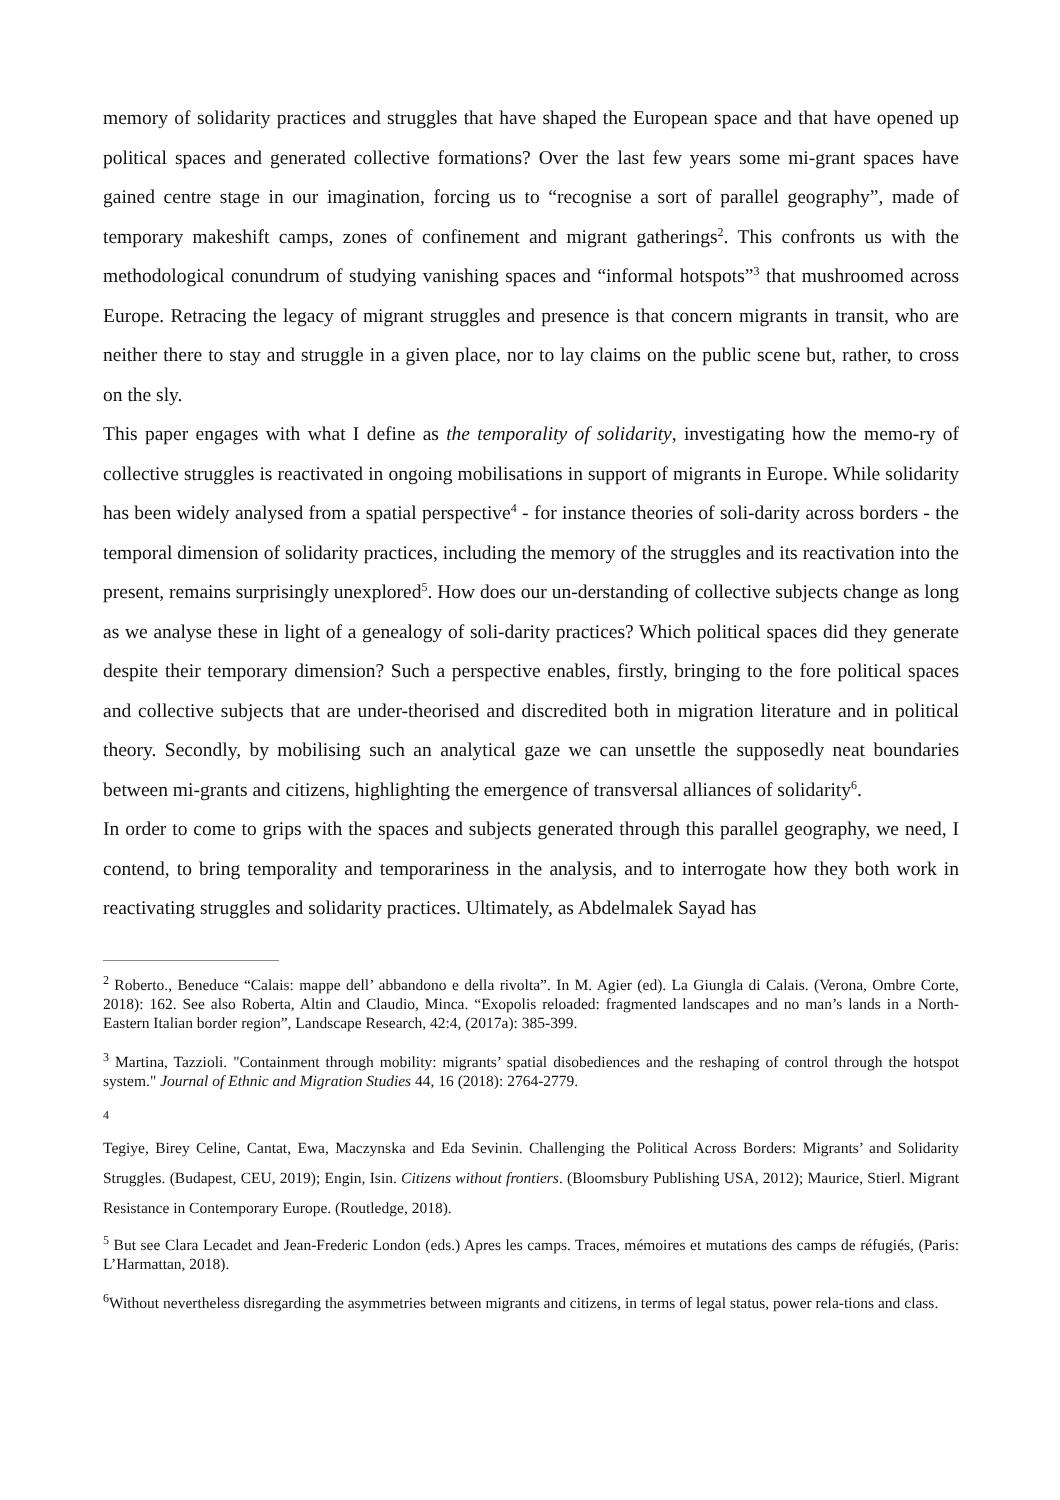memory of solidarity practices and struggles that have shaped the European space and that have opened up political spaces and generated collective formations? Over the last few years some mi-grant spaces have gained centre stage in our imagination, forcing us to “recognise a sort of parallel geography”, made of temporary makeshift camps, zones of confinement and migrant gatherings<sup>2</sup>. This confronts us with the methodological conundrum of studying vanishing spaces and “informal hotspots”<sup>3</sup> that mushroomed across Europe. Retracing the legacy of migrant struggles and presence is that concern migrants in transit, who are neither there to stay and struggle in a given place, nor to lay claims on the public scene but, rather, to cross on the sly.
This paper engages with what I define as the temporality of solidarity, investigating how the memo-ry of collective struggles is reactivated in ongoing mobilisations in support of migrants in Europe. While solidarity has been widely analysed from a spatial perspective<sup>4</sup> - for instance theories of soli-darity across borders - the temporal dimension of solidarity practices, including the memory of the struggles and its reactivation into the present, remains surprisingly unexplored<sup>5</sup>. How does our un-derstanding of collective subjects change as long as we analyse these in light of a genealogy of soli-darity practices? Which political spaces did they generate despite their temporary dimension? Such a perspective enables, firstly, bringing to the fore political spaces and collective subjects that are under-theorised and discredited both in migration literature and in political theory. Secondly, by mobilising such an analytical gaze we can unsettle the supposedly neat boundaries between mi-grants and citizens, highlighting the emergence of transversal alliances of solidarity<sup>6</sup>.
In order to come to grips with the spaces and subjects generated through this parallel geography, we need, I contend, to bring temporality and temporariness in the analysis, and to interrogate how they both work in reactivating struggles and solidarity practices. Ultimately, as Abdelmalek Sayad has
<sup>2</sup> Roberto., Beneduce “Calais: mappe dell’ abbandono e della rivolta”. In M. Agier (ed). La Giungla di Calais. (Verona, Ombre Corte, 2018): 162. See also Roberta, Altin and Claudio, Minca. “Exopolis reloaded: fragmented landscapes and no man’s lands in a North-Eastern Italian border region”, Landscape Research, 42:4, (2017a): 385-399.
<sup>3</sup> Martina, Tazzioli. "Containment through mobility: migrants’ spatial disobediences and the reshaping of control through the hotspot system." Journal of Ethnic and Migration Studies 44, 16 (2018): 2764-2779.
<sup>4</sup>
Tegiye, Birey Celine, Cantat, Ewa, Maczynska and Eda Sevinin. Challenging the Political Across Borders: Migrants’ and Solidarity Struggles. (Budapest, CEU, 2019); Engin, Isin. Citizens without frontiers. (Bloomsbury Publishing USA, 2012); Maurice, Stierl. Migrant Resistance in Contemporary Europe. (Routledge, 2018).
<sup>5</sup> But see Clara Lecadet and Jean-Frederic London (eds.) Apres les camps. Traces, mémoires et mutations des camps de réfugiés, (Paris: L’Harmattan, 2018).
<sup>6</sup> Without nevertheless disregarding the asymmetries between migrants and citizens, in terms of legal status, power rela-tions and class.